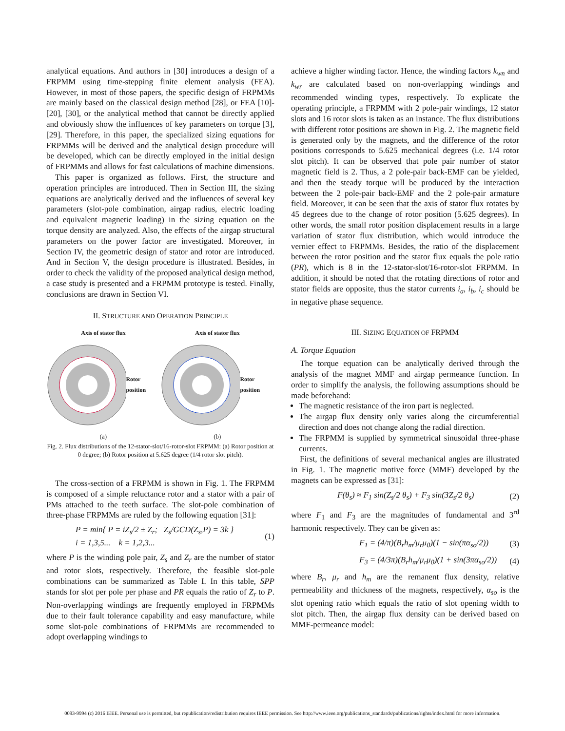analytical equations. And authors in [30] introduces a design of a FRPMM using time-stepping finite element analysis (FEA). However, in most of those papers, the specific design of FRPMMs are mainly based on the classical design method [28], or FEA [10]-[20], [30], or the analytical method that cannot be directly applied and obviously show the influences of key parameters on torque [3], [29]. Therefore, in this paper, the specialized sizing equations for FRPMMs will be derived and the analytical design procedure will be developed, which can be directly employed in the initial design of FRPMMs and allows for fast calculations of machine dimensions.
This paper is organized as follows. First, the structure and operation principles are introduced. Then in Section III, the sizing equations are analytically derived and the influences of several key parameters (slot-pole combination, airgap radius, electric loading and equivalent magnetic loading) in the sizing equation on the torque density are analyzed. Also, the effects of the airgap structural parameters on the power factor are investigated. Moreover, in Section IV, the geometric design of stator and rotor are introduced. And in Section V, the design procedure is illustrated. Besides, in order to check the validity of the proposed analytical design method, a case study is presented and a FRPMM prototype is tested. Finally, conclusions are drawn in Section VI.
II. STRUCTURE AND OPERATION PRINCIPLE
Axis of stator flux Axis of stator flux
Rotor position Rotor position
(a) (b)
Fig. 2. Flux distributions of the 12-stator-slot/16-rotor-slot FRPMM: (a) Rotor position at 0 degree; (b) Rotor position at 5.625 degree (1/4 rotor slot pitch).
The cross-section of a FRPMM is shown in Fig. 1. The FRPMM is composed of a simple reluctance rotor and a stator with a pair of PMs attached to the teeth surface. The slot-pole combination of three-phase FRPMMs are ruled by the following equation [31]:
P = min{ P = iZ<sub>s</sub>/2 ± Z<sub>r</sub>; Z<sub>s</sub>/GCD(Z<sub>s</sub>,P) = 3k }
i = 1,3,5... k = 1,2,3... (1)
where P is the winding pole pair, Z<sub>s</sub> and Z<sub>r</sub> are the number of stator and rotor slots, respectively. Therefore, the feasible slot-pole combinations can be summarized as Table I. In this table, SPP stands for slot per pole per phase and PR equals the ratio of Z<sub>r</sub> to P. Non-overlapping windings are frequently employed in FRPMMs due to their fault tolerance capability and easy manufacture, while some slot-pole combinations of FRPMMs are recommended to adopt overlapping windings to
achieve a higher winding factor. Hence, the winding factors k<sub>wn</sub> and k<sub>wr</sub> are calculated based on non-overlapping windings and recommended winding types, respectively. To explicate the operating principle, a FRPMM with 2 pole-pair windings, 12 stator slots and 16 rotor slots is taken as an instance. The flux distributions with different rotor positions are shown in Fig. 2. The magnetic field is generated only by the magnets, and the difference of the rotor positions corresponds to 5.625 mechanical degrees (i.e. 1/4 rotor slot pitch). It can be observed that pole pair number of stator magnetic field is 2. Thus, a 2 pole-pair back-EMF can be yielded, and then the steady torque will be produced by the interaction between the 2 pole-pair back-EMF and the 2 pole-pair armature field. Moreover, it can be seen that the axis of stator flux rotates by 45 degrees due to the change of rotor position (5.625 degrees). In other words, the small rotor position displacement results in a large variation of stator flux distribution, which would introduce the vernier effect to FRPMMs. Besides, the ratio of the displacement between the rotor position and the stator flux equals the pole ratio (PR), which is 8 in the 12-stator-slot/16-rotor-slot FRPMM. In addition, it should be noted that the rotating directions of rotor and stator fields are opposite, thus the stator currents i<sub>a</sub>, i<sub>b</sub>, i<sub>c</sub> should be in negative phase sequence.
III. SIZING EQUATION OF FRPMM
A. Torque Equation
The torque equation can be analytically derived through the analysis of the magnet MMF and airgap permeance function. In order to simplify the analysis, the following assumptions should be made beforehand:
The magnetic resistance of the iron part is neglected.
The airgap flux density only varies along the circumferential direction and does not change along the radial direction.
The FRPMM is supplied by symmetrical sinusoidal three-phase currents.
First, the definitions of several mechanical angles are illustrated in Fig. 1. The magnetic motive force (MMF) developed by the magnets can be expressed as [31]:
F(θ<sub>s</sub>) ≈ F<sub>1</sub> sin(Z<sub>s</sub>/2 θ<sub>s</sub>) + F<sub>3</sub> sin(3Z<sub>s</sub>/2 θ<sub>s</sub>) (2)
where F<sub>1</sub> and F<sub>3</sub> are the magnitudes of fundamental and 3<sup>rd</sup> harmonic respectively. They can be given as:
F<sub>1</sub> = (4/π)(B<sub>r</sub>h<sub>m</sub>/μ<sub>r</sub>μ<sub>0</sub>)(1 − sin(πα<sub>so</sub>/2)) (3)
F<sub>3</sub> = (4/3π)(B<sub>r</sub>h<sub>m</sub>/μ<sub>r</sub>μ<sub>0</sub>)(1 + sin(3πα<sub>so</sub>/2)) (4)
where B<sub>r</sub>, μ<sub>r</sub> and h<sub>m</sub> are the remanent flux density, relative permeability and thickness of the magnets, respectively, α<sub>so</sub> is the slot opening ratio which equals the ratio of slot opening width to slot pitch. Then, the airgap flux density can be derived based on MMF-permeance model:
0093-9994 (c) 2016 IEEE. Personal use is permitted, but republication/redistribution requires IEEE permission. See http://www.ieee.org/publications_standards/publications/rights/index.html for more information.